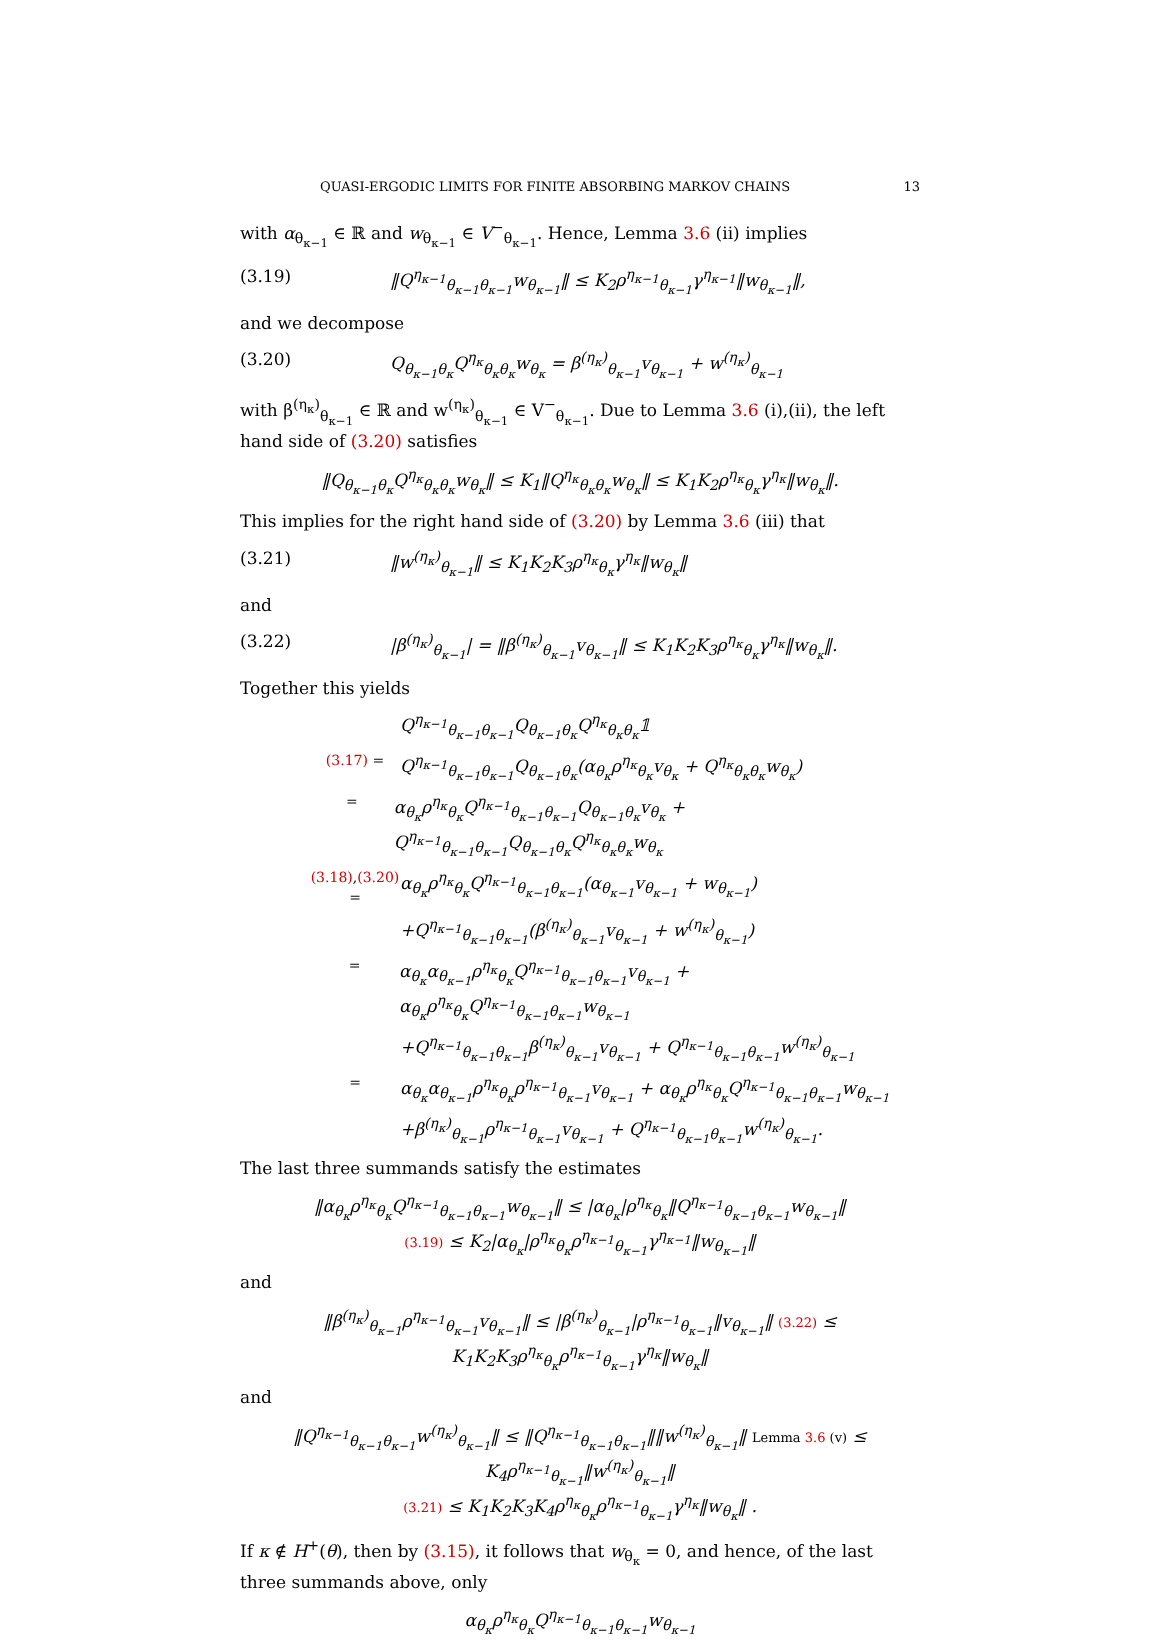QUASI-ERGODIC LIMITS FOR FINITE ABSORBING MARKOV CHAINS 13
with α<sub>θ<sub>κ−1</sub></sub> ∈ ℝ and w<sub>θ<sub>κ−1</sub></sub> ∈ V<sup>−</sup><sub>θ<sub>κ−1</sub></sub>. Hence, Lemma 3.6 (ii) implies
(3.19) ‖Q<sup>η<sub>κ−1</sub></sup><sub>θ<sub>κ−1</sub>θ<sub>κ−1</sub></sub>w<sub>θ<sub>κ−1</sub></sub>‖ ≤ K<sub>2</sub>ρ<sup>η<sub>κ−1</sub></sup><sub>θ<sub>κ−1</sub></sub>γ<sup>η<sub>κ−1</sub></sup>‖w<sub>θ<sub>κ−1</sub></sub>‖,
and we decompose
(3.20) Q<sub>θ<sub>κ−1</sub>θ<sub>κ</sub></sub>Q<sup>η<sub>κ</sub></sup><sub>θ<sub>κ</sub>θ<sub>κ</sub></sub>w<sub>θ<sub>κ</sub></sub> = β<sup>(η<sub>κ</sub>)</sup><sub>θ<sub>κ−1</sub></sub>v<sub>θ<sub>κ−1</sub></sub> + w<sup>(η<sub>κ</sub>)</sup><sub>θ<sub>κ−1</sub></sub>
with β<sup>(η<sub>κ</sub>)</sup><sub>θ<sub>κ−1</sub></sub> ∈ ℝ and w<sup>(η<sub>κ</sub>)</sup><sub>θ<sub>κ−1</sub></sub> ∈ V<sup>−</sup><sub>θ<sub>κ−1</sub></sub>. Due to Lemma 3.6 (i),(ii), the left hand side of (3.20) satisfies
‖Q<sub>θ<sub>κ−1</sub>θ<sub>κ</sub></sub>Q<sup>η<sub>κ</sub></sup><sub>θ<sub>κ</sub>θ<sub>κ</sub></sub>w<sub>θ<sub>κ</sub></sub>‖ ≤ K<sub>1</sub>‖Q<sup>η<sub>κ</sub></sup><sub>θ<sub>κ</sub>θ<sub>κ</sub></sub>w<sub>θ<sub>κ</sub></sub>‖ ≤ K<sub>1</sub>K<sub>2</sub>ρ<sup>η<sub>κ</sub></sup><sub>θ<sub>κ</sub></sub>γ<sup>η<sub>κ</sub></sup>‖w<sub>θ<sub>κ</sub></sub>‖.
This implies for the right hand side of (3.20) by Lemma 3.6 (iii) that
(3.21) ‖w<sup>(η<sub>κ</sub>)</sup><sub>θ<sub>κ−1</sub></sub>‖ ≤ K<sub>1</sub>K<sub>2</sub>K<sub>3</sub>ρ<sup>η<sub>κ</sub></sup><sub>θ<sub>κ</sub></sub>γ<sup>η<sub>κ</sub></sup>‖w<sub>θ<sub>κ</sub></sub>‖
and
(3.22) |β<sup>(η<sub>κ</sub>)</sup><sub>θ<sub>κ−1</sub></sub>| = ‖β<sup>(η<sub>κ</sub>)</sup><sub>θ<sub>κ−1</sub></sub>v<sub>θ<sub>κ−1</sub></sub>‖ ≤ K<sub>1</sub>K<sub>2</sub>K<sub>3</sub>ρ<sup>η<sub>κ</sub></sup><sub>θ<sub>κ</sub></sub>γ<sup>η<sub>κ</sub></sup>‖w<sub>θ<sub>κ</sub></sub>‖.
Together this yields
Q<sup>η<sub>κ−1</sub></sup><sub>θ<sub>κ−1</sub>θ<sub>κ−1</sub></sub>Q<sub>θ<sub>κ−1</sub>θ<sub>κ</sub></sub>Q<sup>η<sub>κ</sub></sup><sub>θ<sub>κ</sub>θ<sub>κ</sub></sub>𝟙
(3.17) = Q<sup>η<sub>κ−1</sub></sup><sub>θ<sub>κ−1</sub>θ<sub>κ−1</sub></sub>Q<sub>θ<sub>κ−1</sub>θ<sub>κ</sub></sub>(α<sub>θ<sub>κ</sub></sub>ρ<sup>η<sub>κ</sub></sup><sub>θ<sub>κ</sub></sub>v<sub>θ<sub>κ</sub></sub> + Q<sup>η<sub>κ</sub></sup><sub>θ<sub>κ</sub>θ<sub>κ</sub></sub>w<sub>θ<sub>κ</sub></sub>)
= α<sub>θ<sub>κ</sub></sub>ρ<sup>η<sub>κ</sub></sup><sub>θ<sub>κ</sub></sub>Q<sup>η<sub>κ−1</sub></sup><sub>θ<sub>κ−1</sub>θ<sub>κ−1</sub></sub>Q<sub>θ<sub>κ−1</sub>θ<sub>κ</sub></sub>v<sub>θ<sub>κ</sub></sub> + Q<sup>η<sub>κ−1</sub></sup><sub>θ<sub>κ−1</sub>θ<sub>κ−1</sub></sub>Q<sub>θ<sub>κ−1</sub>θ<sub>κ</sub></sub>Q<sup>η<sub>κ</sub></sup><sub>θ<sub>κ</sub>θ<sub>κ</sub></sub>w<sub>θ<sub>κ</sub></sub>
(3.18),(3.20) = α<sub>θ<sub>κ</sub></sub>ρ<sup>η<sub>κ</sub></sup><sub>θ<sub>κ</sub></sub>Q<sup>η<sub>κ−1</sub></sup><sub>θ<sub>κ−1</sub>θ<sub>κ−1</sub></sub>(α<sub>θ<sub>κ−1</sub></sub>v<sub>θ<sub>κ−1</sub></sub> + w<sub>θ<sub>κ−1</sub></sub>)
+Q<sup>η<sub>κ−1</sub></sup><sub>θ<sub>κ−1</sub>θ<sub>κ−1</sub></sub>(β<sup>(η<sub>κ</sub>)</sup><sub>θ<sub>κ−1</sub></sub>v<sub>θ<sub>κ−1</sub></sub> + w<sup>(η<sub>κ</sub>)</sup><sub>θ<sub>κ−1</sub></sub>)
= α<sub>θ<sub>κ</sub></sub>α<sub>θ<sub>κ−1</sub></sub>ρ<sup>η<sub>κ</sub></sup><sub>θ<sub>κ</sub></sub>Q<sup>η<sub>κ−1</sub></sup><sub>θ<sub>κ−1</sub>θ<sub>κ−1</sub></sub>v<sub>θ<sub>κ−1</sub></sub> + α<sub>θ<sub>κ</sub></sub>ρ<sup>η<sub>κ</sub></sup><sub>θ<sub>κ</sub></sub>Q<sup>η<sub>κ−1</sub></sup><sub>θ<sub>κ−1</sub>θ<sub>κ−1</sub></sub>w<sub>θ<sub>κ−1</sub></sub>
+Q<sup>η<sub>κ−1</sub></sup><sub>θ<sub>κ−1</sub>θ<sub>κ−1</sub></sub>β<sup>(η<sub>κ</sub>)</sup><sub>θ<sub>κ−1</sub></sub>v<sub>θ<sub>κ−1</sub></sub> + Q<sup>η<sub>κ−1</sub></sup><sub>θ<sub>κ−1</sub>θ<sub>κ−1</sub></sub>w<sup>(η<sub>κ</sub>)</sup><sub>θ<sub>κ−1</sub></sub>
= α<sub>θ<sub>κ</sub></sub>α<sub>θ<sub>κ−1</sub></sub>ρ<sup>η<sub>κ</sub></sup><sub>θ<sub>κ</sub></sub>ρ<sup>η<sub>κ−1</sub></sup><sub>θ<sub>κ−1</sub></sub>v<sub>θ<sub>κ−1</sub></sub> + α<sub>θ<sub>κ</sub></sub>ρ<sup>η<sub>κ</sub></sup><sub>θ<sub>κ</sub></sub>Q<sup>η<sub>κ−1</sub></sup><sub>θ<sub>κ−1</sub>θ<sub>κ−1</sub></sub>w<sub>θ<sub>κ−1</sub></sub>
+β<sup>(η<sub>κ</sub>)</sup><sub>θ<sub>κ−1</sub></sub>ρ<sup>η<sub>κ−1</sub></sup><sub>θ<sub>κ−1</sub></sub>v<sub>θ<sub>κ−1</sub></sub> + Q<sup>η<sub>κ−1</sub></sup><sub>θ<sub>κ−1</sub>θ<sub>κ−1</sub></sub>w<sup>(η<sub>κ</sub>)</sup><sub>θ<sub>κ−1</sub></sub>.
The last three summands satisfy the estimates
‖α<sub>θ<sub>κ</sub></sub>ρ<sup>η<sub>κ</sub></sup><sub>θ<sub>κ</sub></sub>Q<sup>η<sub>κ−1</sub></sup><sub>θ<sub>κ−1</sub>θ<sub>κ−1</sub></sub>w<sub>θ<sub>κ−1</sub></sub>‖ ≤ |α<sub>θ<sub>κ</sub></sub>|ρ<sup>η<sub>κ</sub></sup><sub>θ<sub>κ</sub></sub>‖Q<sup>η<sub>κ−1</sub></sup><sub>θ<sub>κ−1</sub>θ<sub>κ−1</sub></sub>w<sub>θ<sub>κ−1</sub></sub>‖
(3.19) ≤ K<sub>2</sub>|α<sub>θ<sub>κ</sub></sub>|ρ<sup>η<sub>κ</sub></sup><sub>θ<sub>κ</sub></sub>ρ<sup>η<sub>κ−1</sub></sup><sub>θ<sub>κ−1</sub></sub>γ<sup>η<sub>κ−1</sub></sup>‖w<sub>θ<sub>κ−1</sub></sub>‖
and
‖β<sup>(η<sub>κ</sub>)</sup><sub>θ<sub>κ−1</sub></sub>ρ<sup>η<sub>κ−1</sub></sup><sub>θ<sub>κ−1</sub></sub>v<sub>θ<sub>κ−1</sub></sub>‖ ≤ |β<sup>(η<sub>κ</sub>)</sup><sub>θ<sub>κ−1</sub></sub>|ρ<sup>η<sub>κ−1</sub></sup><sub>θ<sub>κ−1</sub></sub>‖v<sub>θ<sub>κ−1</sub></sub>‖ (3.22) ≤ K<sub>1</sub>K<sub>2</sub>K<sub>3</sub>ρ<sup>η<sub>κ</sub></sup><sub>θ<sub>κ</sub></sub>ρ<sup>η<sub>κ−1</sub></sup><sub>θ<sub>κ−1</sub></sub>γ<sup>η<sub>κ</sub></sup>‖w<sub>θ<sub>κ</sub></sub>‖
and
‖Q<sup>η<sub>κ−1</sub></sup><sub>θ<sub>κ−1</sub>θ<sub>κ−1</sub></sub>w<sup>(η<sub>κ</sub>)</sup><sub>θ<sub>κ−1</sub></sub>‖ ≤ ‖Q<sup>η<sub>κ−1</sub></sup><sub>θ<sub>κ−1</sub>θ<sub>κ−1</sub></sub>‖‖w<sup>(η<sub>κ</sub>)</sup><sub>θ<sub>κ−1</sub></sub>‖ Lemma 3.6 (v) ≤ K<sub>4</sub>ρ<sup>η<sub>κ−1</sub></sup><sub>θ<sub>κ−1</sub></sub>‖w<sup>(η<sub>κ</sub>)</sup><sub>θ<sub>κ−1</sub></sub>‖
(3.21) ≤ K<sub>1</sub>K<sub>2</sub>K<sub>3</sub>K<sub>4</sub>ρ<sup>η<sub>κ</sub></sup><sub>θ<sub>κ</sub></sub>ρ<sup>η<sub>κ−1</sub></sup><sub>θ<sub>κ−1</sub></sub>γ<sup>η<sub>κ</sub></sup>‖w<sub>θ<sub>κ</sub></sub>‖ .
If κ ∉ H<sup>+</sup>(θ), then by (3.15), it follows that w<sub>θ<sub>κ</sub></sub> = 0, and hence, of the last three summands above, only
α<sub>θ<sub>κ</sub></sub>ρ<sup>η<sub>κ</sub></sup><sub>θ<sub>κ</sub></sub>Q<sup>η<sub>κ−1</sub></sup><sub>θ<sub>κ−1</sub>θ<sub>κ−1</sub></sub>w<sub>θ<sub>κ−1</sub></sub>